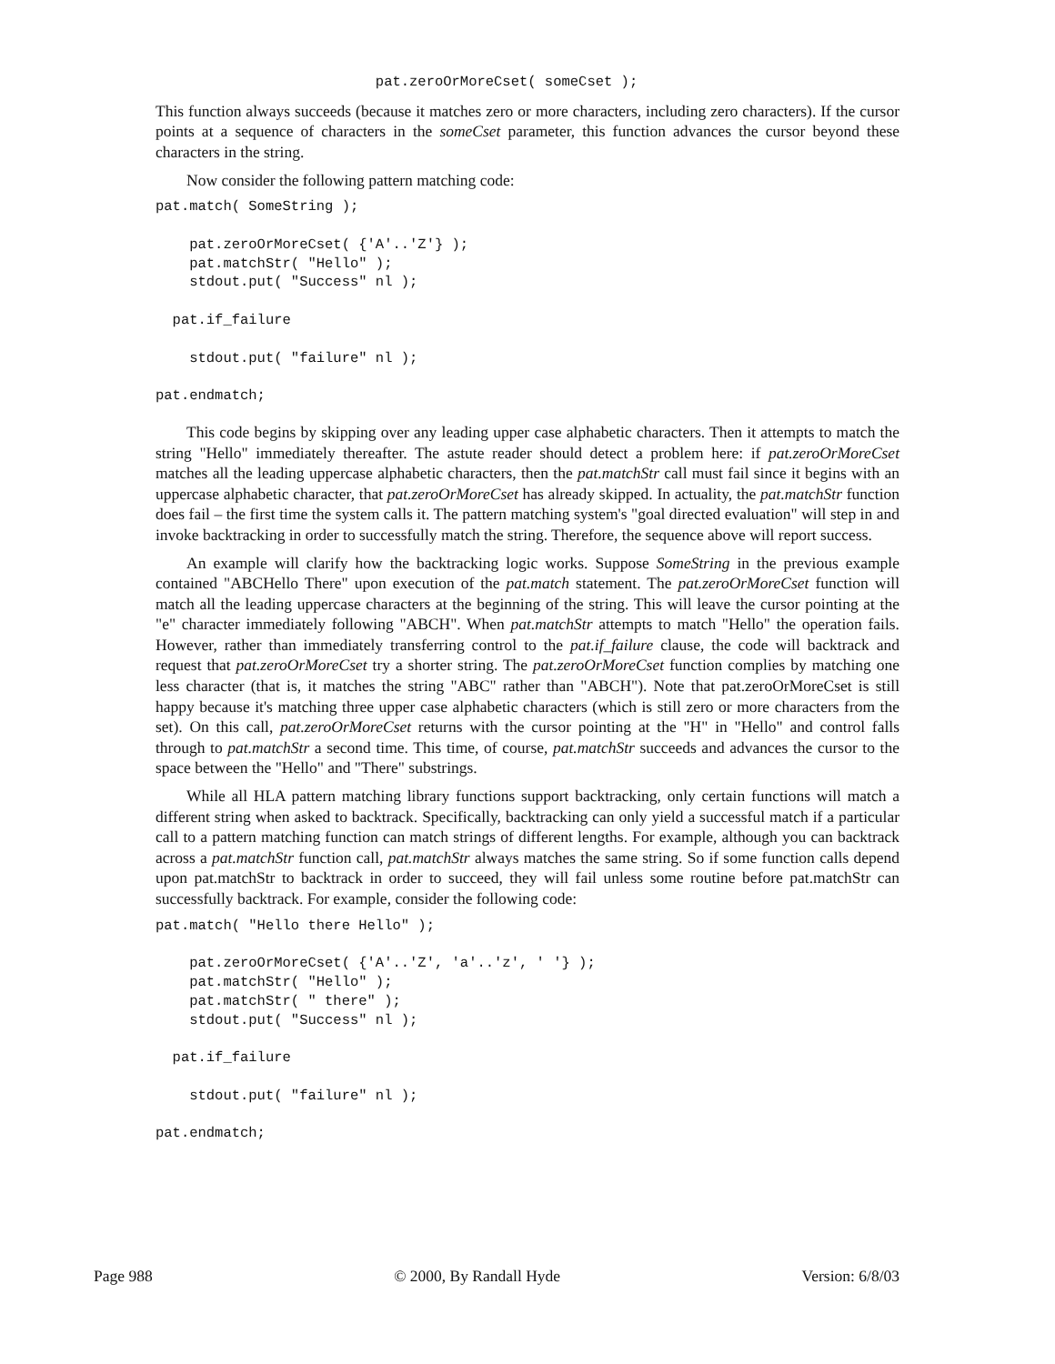pat.zeroOrMoreCset( someCset );
This function always succeeds (because it matches zero or more characters, including zero characters). If the cursor points at a sequence of characters in the someCset parameter, this function advances the cursor beyond these characters in the string.
Now consider the following pattern matching code:
pat.match( SomeString );

    pat.zeroOrMoreCset( {'A'..'Z'} );
    pat.matchStr( "Hello" );
    stdout.put( "Success" nl );

  pat.if_failure

    stdout.put( "failure" nl );

pat.endmatch;
This code begins by skipping over any leading upper case alphabetic characters. Then it attempts to match the string "Hello" immediately thereafter. The astute reader should detect a problem here: if pat.zeroOrMoreCset matches all the leading uppercase alphabetic characters, then the pat.matchStr call must fail since it begins with an uppercase alphabetic character, that pat.zeroOrMoreCset has already skipped. In actuality, the pat.matchStr function does fail – the first time the system calls it. The pattern matching system's "goal directed evaluation" will step in and invoke backtracking in order to successfully match the string. Therefore, the sequence above will report success.
An example will clarify how the backtracking logic works. Suppose SomeString in the previous example contained "ABCHello There" upon execution of the pat.match statement. The pat.zeroOrMoreCset function will match all the leading uppercase characters at the beginning of the string. This will leave the cursor pointing at the "e" character immediately following "ABCH". When pat.matchStr attempts to match "Hello" the operation fails. However, rather than immediately transferring control to the pat.if_failure clause, the code will backtrack and request that pat.zeroOrMoreCset try a shorter string. The pat.zeroOrMoreCset function complies by matching one less character (that is, it matches the string "ABC" rather than "ABCH"). Note that pat.zeroOrMoreCset is still happy because it's matching three upper case alphabetic characters (which is still zero or more characters from the set). On this call, pat.zeroOrMoreCset returns with the cursor pointing at the "H" in "Hello" and control falls through to pat.matchStr a second time. This time, of course, pat.matchStr succeeds and advances the cursor to the space between the "Hello" and "There" substrings.
While all HLA pattern matching library functions support backtracking, only certain functions will match a different string when asked to backtrack. Specifically, backtracking can only yield a successful match if a particular call to a pattern matching function can match strings of different lengths. For example, although you can backtrack across a pat.matchStr function call, pat.matchStr always matches the same string. So if some function calls depend upon pat.matchStr to backtrack in order to succeed, they will fail unless some routine before pat.matchStr can successfully backtrack. For example, consider the following code:
pat.match( "Hello there Hello" );

    pat.zeroOrMoreCset( {'A'..'Z', 'a'..'z', ' '} );
    pat.matchStr( "Hello" );
    pat.matchStr( " there" );
    stdout.put( "Success" nl );

  pat.if_failure

    stdout.put( "failure" nl );

pat.endmatch;
Page 988 © 2000, By Randall Hyde Version: 6/8/03